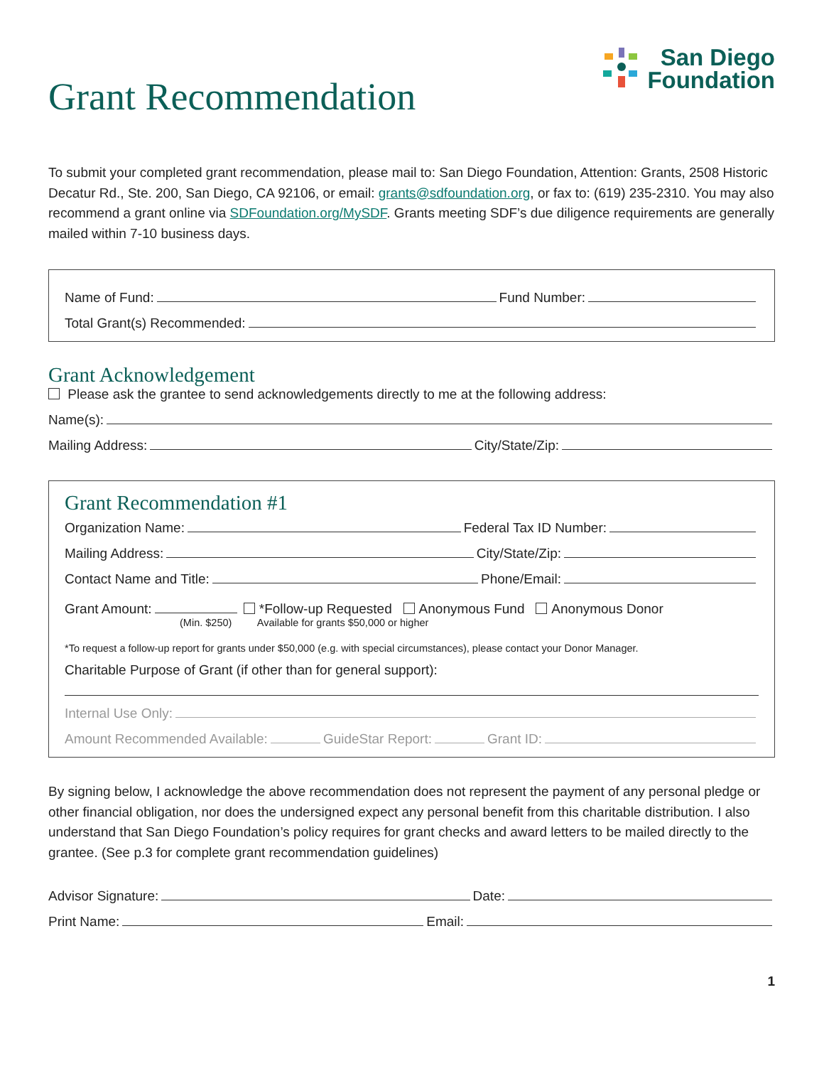Grant Recommendation
San Diego
Foundation
To submit your completed grant recommendation, please mail to: San Diego Foundation, Attention: Grants, 2508 Historic Decatur Rd., Ste. 200, San Diego, CA 92106, or email: grants@sdfoundation.org, or fax to: (619) 235-2310. You may also recommend a grant online via SDFoundation.org/MySDF. Grants meeting SDF’s due diligence requirements are generally mailed within 7-10 business days.
Name of Fund:
Fund Number:
Total Grant(s) Recommended:
Grant Acknowledgement
Please ask the grantee to send acknowledgements directly to me at the following address:
Name(s):
Mailing Address:
City/State/Zip:
Grant Recommendation #1
Organization Name:
Federal Tax ID Number:
Mailing Address:
City/State/Zip:
Contact Name and Title:
Phone/Email:
Grant Amount:
*Follow-up Requested Anonymous Fund Anonymous Donor
(Min. $250) Available for grants $50,000 or higher
*To request a follow-up report for grants under $50,000 (e.g. with special circumstances), please contact your Donor Manager.
Charitable Purpose of Grant (if other than for general support):
Internal Use Only:
Amount Recommended Available:
GuideStar Report:
Grant ID:
By signing below, I acknowledge the above recommendation does not represent the payment of any personal pledge or other financial obligation, nor does the undersigned expect any personal benefit from this charitable distribution. I also understand that San Diego Foundation’s policy requires for grant checks and award letters to be mailed directly to the grantee. (See p.3 for complete grant recommendation guidelines)
Advisor Signature:
Date:
Print Name:
Email:
1